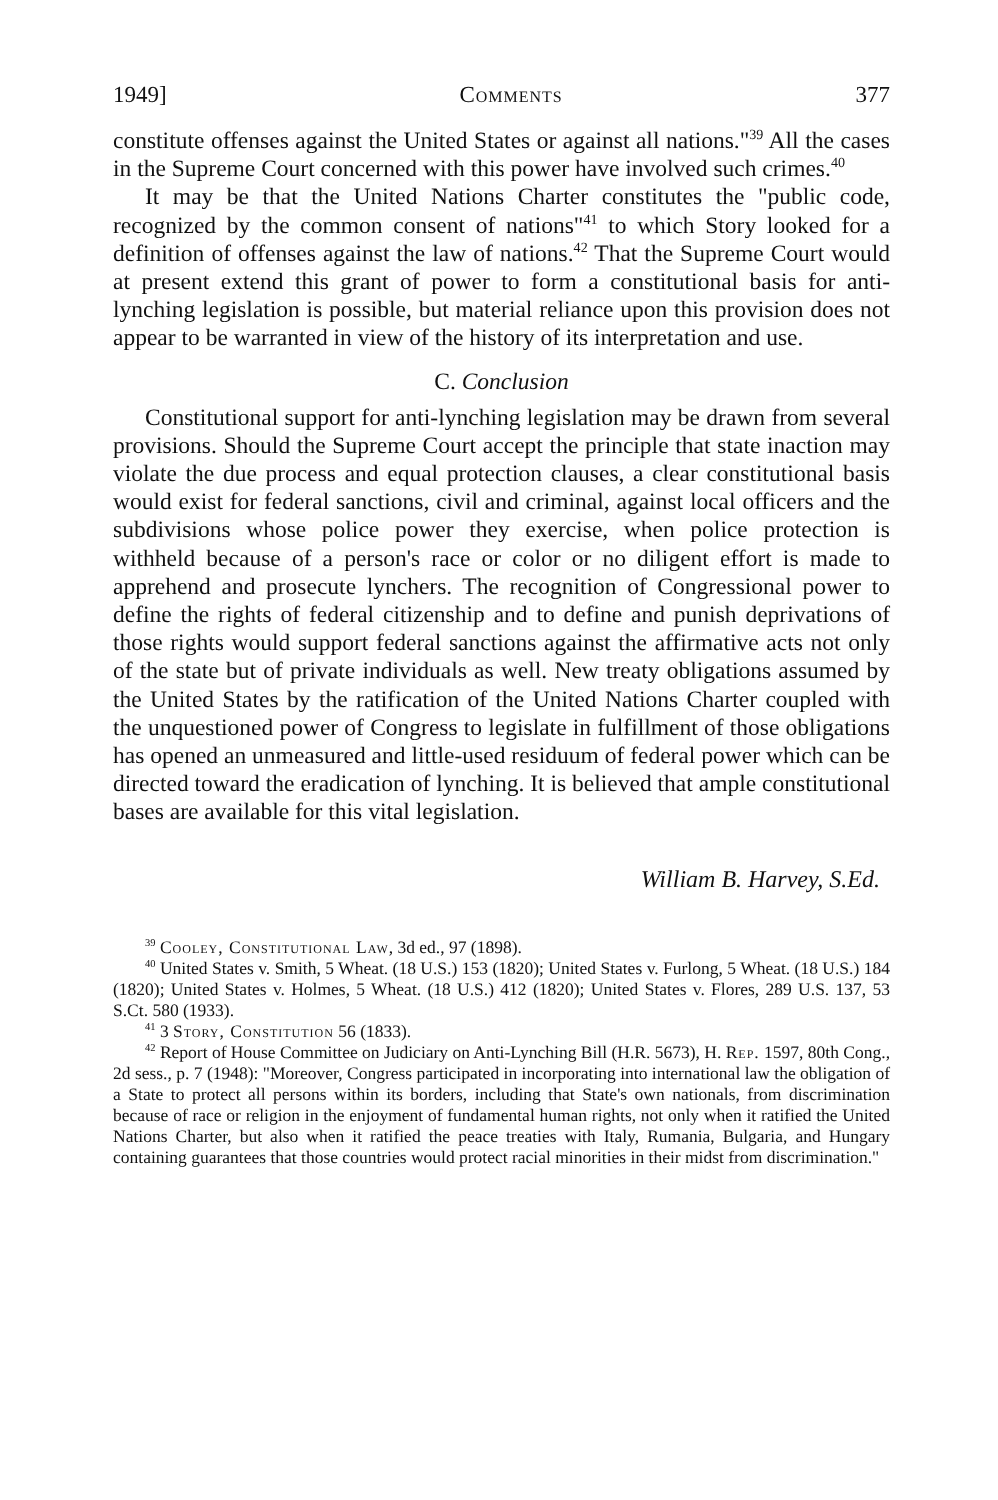1949] Comments 377
constitute offenses against the United States or against all nations."<sup>39</sup> All the cases in the Supreme Court concerned with this power have involved such crimes.<sup>40</sup>
It may be that the United Nations Charter constitutes the "public code, recognized by the common consent of nations"<sup>41</sup> to which Story looked for a definition of offenses against the law of nations.<sup>42</sup> That the Supreme Court would at present extend this grant of power to form a constitutional basis for anti-lynching legislation is possible, but material reliance upon this provision does not appear to be warranted in view of the history of its interpretation and use.
C. Conclusion
Constitutional support for anti-lynching legislation may be drawn from several provisions. Should the Supreme Court accept the principle that state inaction may violate the due process and equal protection clauses, a clear constitutional basis would exist for federal sanctions, civil and criminal, against local officers and the subdivisions whose police power they exercise, when police protection is withheld because of a person's race or color or no diligent effort is made to apprehend and prosecute lynchers. The recognition of Congressional power to define the rights of federal citizenship and to define and punish deprivations of those rights would support federal sanctions against the affirmative acts not only of the state but of private individuals as well. New treaty obligations assumed by the United States by the ratification of the United Nations Charter coupled with the unquestioned power of Congress to legislate in fulfillment of those obligations has opened an unmeasured and little-used residuum of federal power which can be directed toward the eradication of lynching. It is believed that ample constitutional bases are available for this vital legislation.
William B. Harvey, S.Ed.
<sup>39</sup> Cooley, Constitutional Law, 3d ed., 97 (1898).
<sup>40</sup> United States v. Smith, 5 Wheat. (18 U.S.) 153 (1820); United States v. Furlong, 5 Wheat. (18 U.S.) 184 (1820); United States v. Holmes, 5 Wheat. (18 U.S.) 412 (1820); United States v. Flores, 289 U.S. 137, 53 S.Ct. 580 (1933).
<sup>41</sup> 3 Story, Constitution 56 (1833).
<sup>42</sup> Report of House Committee on Judiciary on Anti-Lynching Bill (H.R. 5673), H. Rep. 1597, 80th Cong., 2d sess., p. 7 (1948): "Moreover, Congress participated in incorporating into international law the obligation of a State to protect all persons within its borders, including that State's own nationals, from discrimination because of race or religion in the enjoyment of fundamental human rights, not only when it ratified the United Nations Charter, but also when it ratified the peace treaties with Italy, Rumania, Bulgaria, and Hungary containing guarantees that those countries would protect racial minorities in their midst from discrimination."